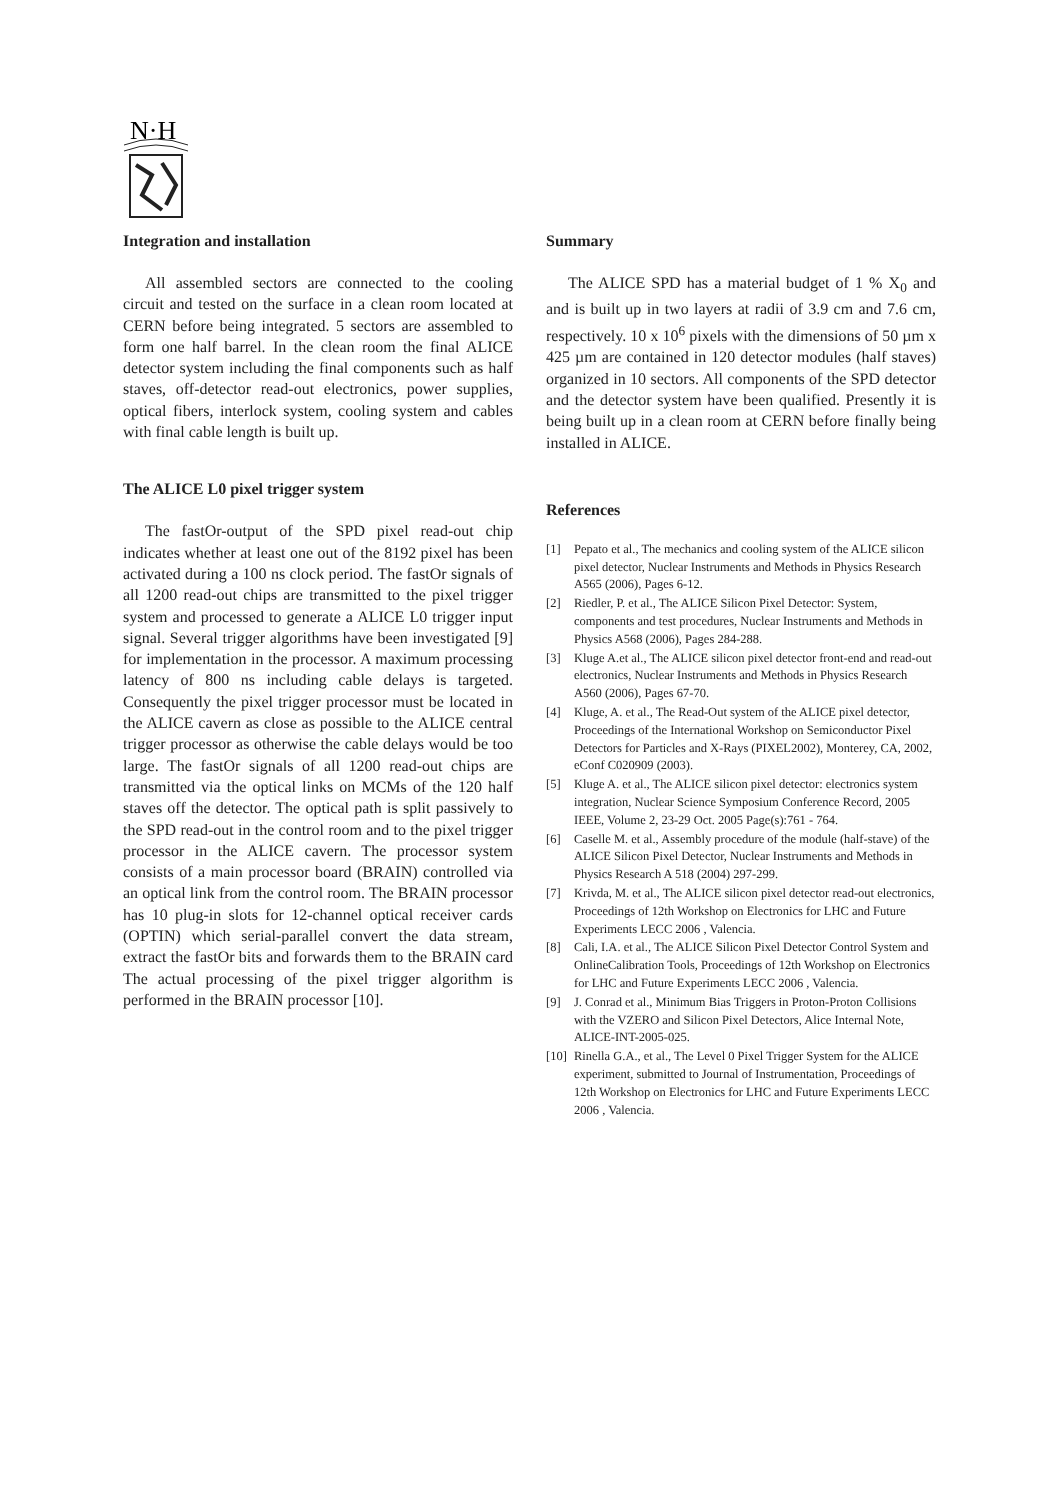N·H
Integration and installation
All assembled sectors are connected to the cooling circuit and tested on the surface in a clean room located at CERN before being integrated. 5 sectors are assembled to form one half barrel. In the clean room the final ALICE detector system including the final components such as half staves, off-detector read-out electronics, power supplies, optical fibers, interlock system, cooling system and cables with final cable length is built up.
The ALICE L0 pixel trigger system
The fastOr-output of the SPD pixel read-out chip indicates whether at least one out of the 8192 pixel has been activated during a 100 ns clock period. The fastOr signals of all 1200 read-out chips are transmitted to the pixel trigger system and processed to generate a ALICE L0 trigger input signal. Several trigger algorithms have been investigated [9] for implementation in the processor. A maximum processing latency of 800 ns including cable delays is targeted. Consequently the pixel trigger processor must be located in the ALICE cavern as close as possible to the ALICE central trigger processor as otherwise the cable delays would be too large. The fastOr signals of all 1200 read-out chips are transmitted via the optical links on MCMs of the 120 half staves off the detector. The optical path is split passively to the SPD read-out in the control room and to the pixel trigger processor in the ALICE cavern. The processor system consists of a main processor board (BRAIN) controlled via an optical link from the control room. The BRAIN processor has 10 plug-in slots for 12-channel optical receiver cards (OPTIN) which serial-parallel convert the data stream, extract the fastOr bits and forwards them to the BRAIN card The actual processing of the pixel trigger algorithm is performed in the BRAIN processor [10].
Summary
The ALICE SPD has a material budget of 1 % X<sub>0</sub> and and is built up in two layers at radii of 3.9 cm and 7.6 cm, respectively. 10 x 10<sup>6</sup> pixels with the dimensions of 50 µm x 425 µm are contained in 120 detector modules (half staves) organized in 10 sectors. All components of the SPD detector and the detector system have been qualified. Presently it is being built up in a clean room at CERN before finally being installed in ALICE.
References
[1] Pepato et al., The mechanics and cooling system of the ALICE silicon pixel detector, Nuclear Instruments and Methods in Physics Research A565 (2006), Pages 6-12.
[2] Riedler, P. et al., The ALICE Silicon Pixel Detector: System, components and test procedures, Nuclear Instruments and Methods in Physics A568 (2006), Pages 284-288.
[3] Kluge A.et al., The ALICE silicon pixel detector front-end and read-out electronics, Nuclear Instruments and Methods in Physics Research A560 (2006), Pages 67-70.
[4] Kluge, A. et al., The Read-Out system of the ALICE pixel detector, Proceedings of the International Workshop on Semiconductor Pixel Detectors for Particles and X-Rays (PIXEL2002), Monterey, CA, 2002, eConf C020909 (2003).
[5] Kluge A. et al., The ALICE silicon pixel detector: electronics system integration, Nuclear Science Symposium Conference Record, 2005 IEEE, Volume 2, 23-29 Oct. 2005 Page(s):761 - 764.
[6] Caselle M. et al., Assembly procedure of the module (half-stave) of the ALICE Silicon Pixel Detector, Nuclear Instruments and Methods in Physics Research A 518 (2004) 297-299.
[7] Krivda, M. et al., The ALICE silicon pixel detector read-out electronics, Proceedings of 12th Workshop on Electronics for LHC and Future Experiments LECC 2006 , Valencia.
[8] Cali, I.A. et al., The ALICE Silicon Pixel Detector Control System and OnlineCalibration Tools, Proceedings of 12th Workshop on Electronics for LHC and Future Experiments LECC 2006 , Valencia.
[9] J. Conrad et al., Minimum Bias Triggers in Proton-Proton Collisions with the VZERO and Silicon Pixel Detectors, Alice Internal Note, ALICE-INT-2005-025.
[10] Rinella G.A., et al., The Level 0 Pixel Trigger System for the ALICE experiment, submitted to Journal of Instrumentation, Proceedings of 12th Workshop on Electronics for LHC and Future Experiments LECC 2006 , Valencia.